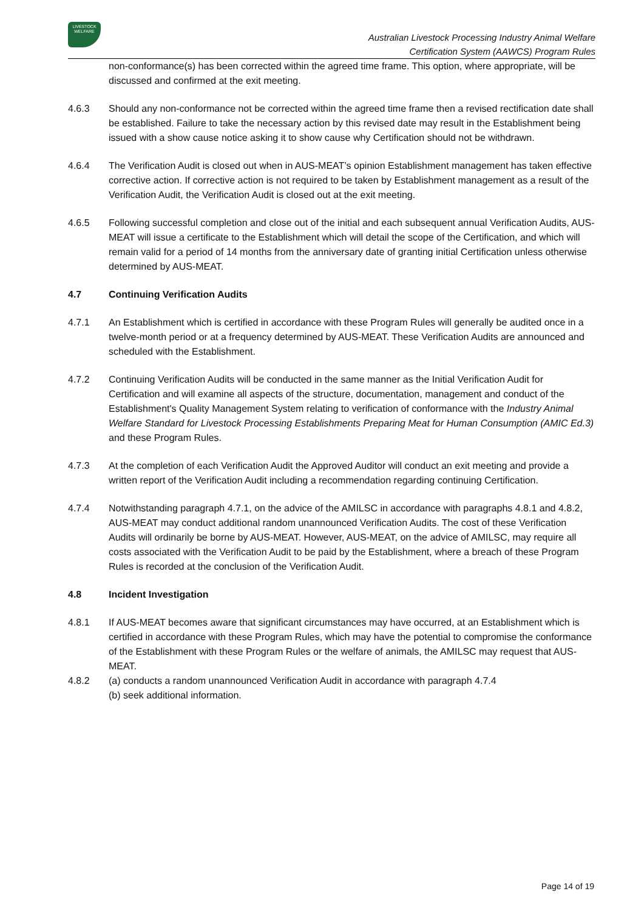LIVESTOCK
WELFARE
Australian Livestock Processing Industry Animal Welfare
Certification System (AAWCS) Program Rules
non-conformance(s) has been corrected within the agreed time frame. This option, where appropriate, will be discussed and confirmed at the exit meeting.
4.6.3 Should any non-conformance not be corrected within the agreed time frame then a revised rectification date shall be established. Failure to take the necessary action by this revised date may result in the Establishment being issued with a show cause notice asking it to show cause why Certification should not be withdrawn.
4.6.4 The Verification Audit is closed out when in AUS-MEAT’s opinion Establishment management has taken effective corrective action. If corrective action is not required to be taken by Establishment management as a result of the Verification Audit, the Verification Audit is closed out at the exit meeting.
4.6.5 Following successful completion and close out of the initial and each subsequent annual Verification Audits, AUS-MEAT will issue a certificate to the Establishment which will detail the scope of the Certification, and which will remain valid for a period of 14 months from the anniversary date of granting initial Certification unless otherwise determined by AUS-MEAT.
4.7 Continuing Verification Audits
4.7.1 An Establishment which is certified in accordance with these Program Rules will generally be audited once in a twelve-month period or at a frequency determined by AUS-MEAT. These Verification Audits are announced and scheduled with the Establishment.
4.7.2 Continuing Verification Audits will be conducted in the same manner as the Initial Verification Audit for Certification and will examine all aspects of the structure, documentation, management and conduct of the Establishment's Quality Management System relating to verification of conformance with the Industry Animal Welfare Standard for Livestock Processing Establishments Preparing Meat for Human Consumption (AMIC Ed.3) and these Program Rules.
4.7.3 At the completion of each Verification Audit the Approved Auditor will conduct an exit meeting and provide a written report of the Verification Audit including a recommendation regarding continuing Certification.
4.7.4 Notwithstanding paragraph 4.7.1, on the advice of the AMILSC in accordance with paragraphs 4.8.1 and 4.8.2, AUS-MEAT may conduct additional random unannounced Verification Audits. The cost of these Verification Audits will ordinarily be borne by AUS-MEAT. However, AUS-MEAT, on the advice of AMILSC, may require all costs associated with the Verification Audit to be paid by the Establishment, where a breach of these Program Rules is recorded at the conclusion of the Verification Audit.
4.8 Incident Investigation
4.8.1 If AUS-MEAT becomes aware that significant circumstances may have occurred, at an Establishment which is certified in accordance with these Program Rules, which may have the potential to compromise the conformance of the Establishment with these Program Rules or the welfare of animals, the AMILSC may request that AUS-MEAT.
4.8.2 (a) conducts a random unannounced Verification Audit in accordance with paragraph 4.7.4
(b) seek additional information.
Page 14 of 19